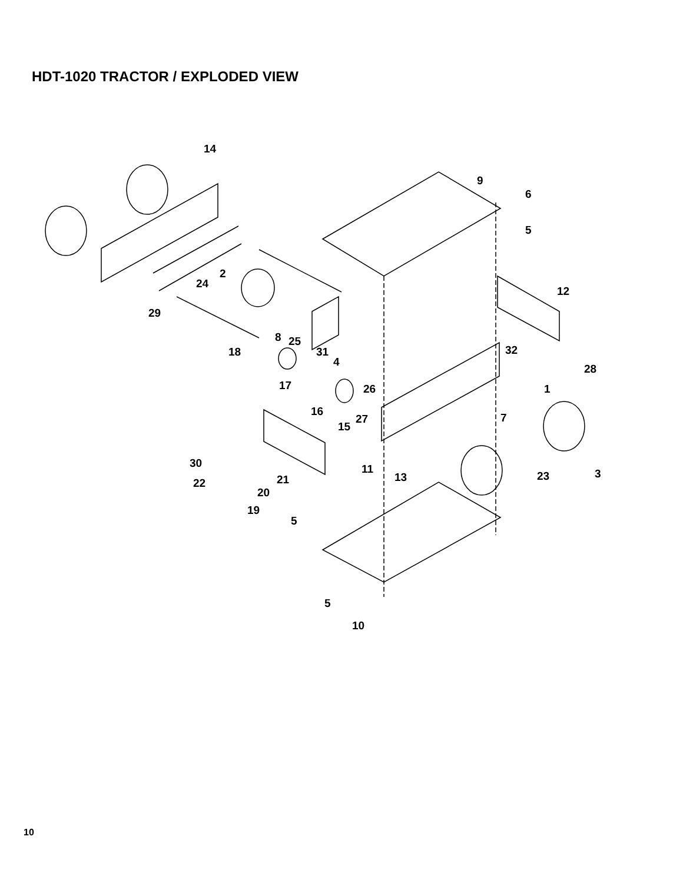HDT-1020 TRACTOR / EXPLODED VIEW
14
9
6
5
2
24
12
29
8 25
18 31 32
4
28
17 26 1
16
27 7
15
30 11
13 23 3 21 22
20
19
5
5
10
10